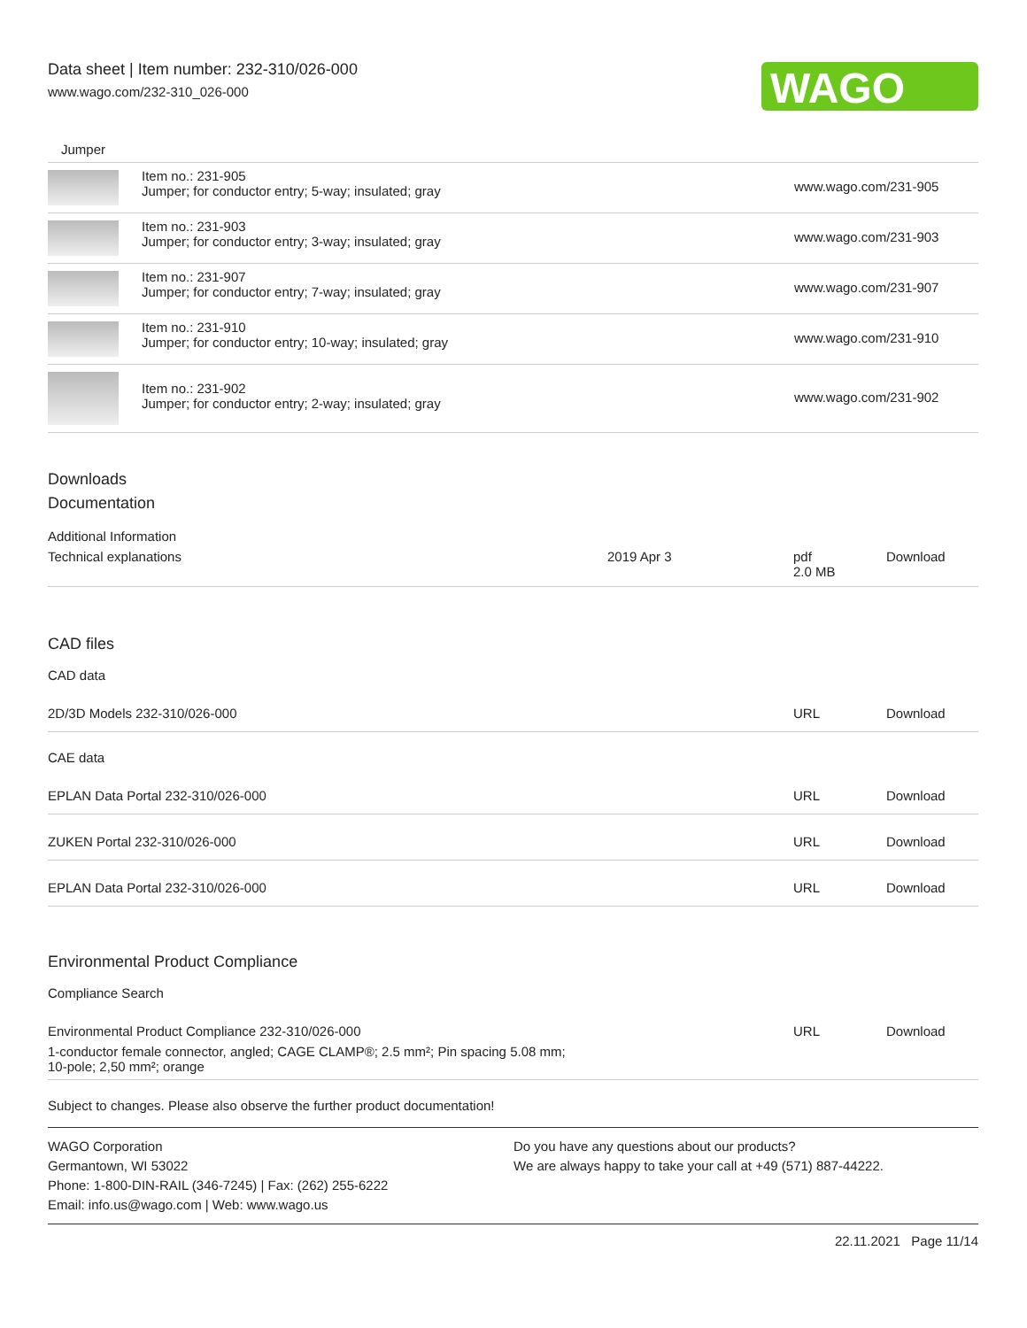Data sheet | Item number: 232-310/026-000
www.wago.com/232-310_026-000
WAGO
Jumper
| | Item no.: 231-905 Jumper; for conductor entry; 5-way; insulated; gray | www.wago.com/231-905 |
| | Item no.: 231-903 Jumper; for conductor entry; 3-way; insulated; gray | www.wago.com/231-903 |
| | Item no.: 231-907 Jumper; for conductor entry; 7-way; insulated; gray | www.wago.com/231-907 |
| | Item no.: 231-910 Jumper; for conductor entry; 10-way; insulated; gray | www.wago.com/231-910 |
| | Item no.: 231-902 Jumper; for conductor entry; 2-way; insulated; gray | www.wago.com/231-902 |
Downloads
Documentation
Additional Information
| Technical explanations | 2019 Apr 3 | pdf 2.0 MB | Download |
CAD files
CAD data
| 2D/3D Models 232-310/026-000 | URL | Download |
CAE data
| EPLAN Data Portal 232-310/026-000 | URL | Download |
| ZUKEN Portal 232-310/026-000 | URL | Download |
| EPLAN Data Portal 232-310/026-000 | URL | Download |
Environmental Product Compliance
Compliance Search
| Environmental Product Compliance 232-310/026-000 1-conductor female connector, angled; CAGE CLAMP®; 2.5 mm²; Pin spacing 5.08 mm; 10-pole; 2,50 mm²; orange | URL | Download |
Subject to changes. Please also observe the further product documentation!
WAGO Corporation
Germantown, WI 53022
Phone: 1-800-DIN-RAIL (346-7245) | Fax: (262) 255-6222
Email: info.us@wago.com | Web: www.wago.us
Do you have any questions about our products?
We are always happy to take your call at +49 (571) 887-44222.
22.11.2021 Page 11/14